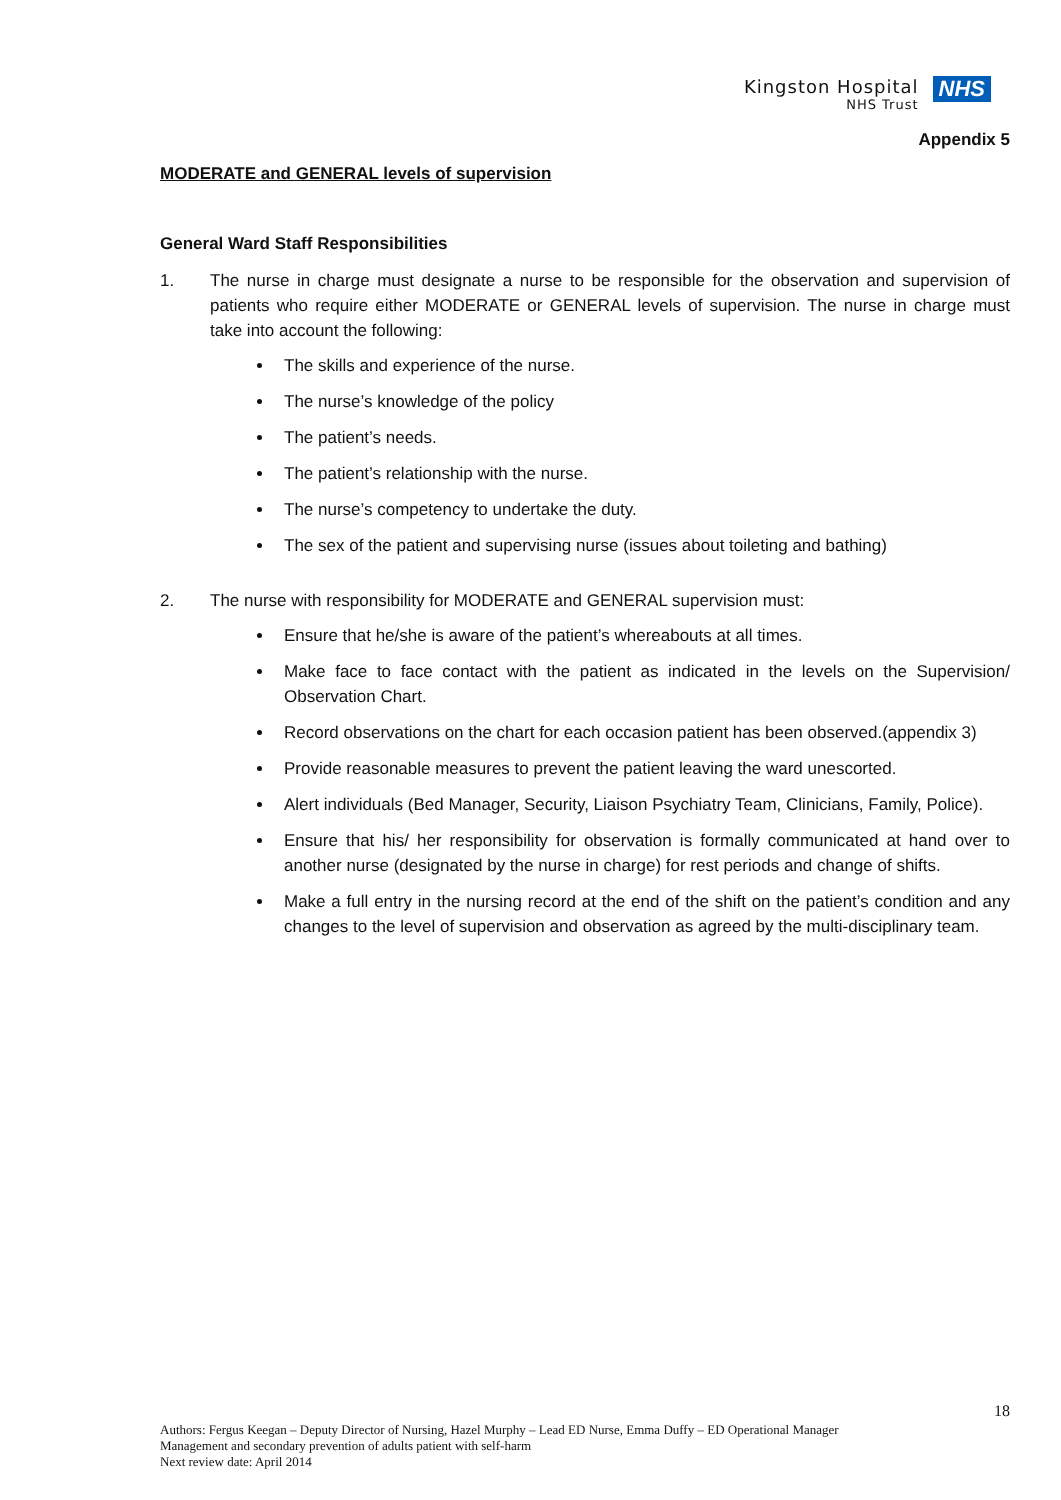Kingston Hospital
NHS Trust
NHS
Appendix 5
MODERATE and GENERAL levels of supervision
General Ward Staff Responsibilities
1. The nurse in charge must designate a nurse to be responsible for the observation and supervision of patients who require either MODERATE or GENERAL levels of supervision. The nurse in charge must take into account the following:
The skills and experience of the nurse.
The nurse’s knowledge of the policy
The patient’s needs.
The patient’s relationship with the nurse.
The nurse’s competency to undertake the duty.
The sex of the patient and supervising nurse (issues about toileting and bathing)
2. The nurse with responsibility for MODERATE and GENERAL supervision must:
Ensure that he/she is aware of the patient’s whereabouts at all times.
Make face to face contact with the patient as indicated in the levels on the Supervision/ Observation Chart.
Record observations on the chart for each occasion patient has been observed.(appendix 3)
Provide reasonable measures to prevent the patient leaving the ward unescorted.
Alert individuals (Bed Manager, Security, Liaison Psychiatry Team, Clinicians, Family, Police).
Ensure that his/ her responsibility for observation is formally communicated at hand over to another nurse (designated by the nurse in charge) for rest periods and change of shifts.
Make a full entry in the nursing record at the end of the shift on the patient’s condition and any changes to the level of supervision and observation as agreed by the multi-disciplinary team.
18
Authors: Fergus Keegan – Deputy Director of Nursing, Hazel Murphy – Lead ED Nurse, Emma Duffy – ED Operational Manager
Management and secondary prevention of adults patient with self-harm
Next review date: April 2014